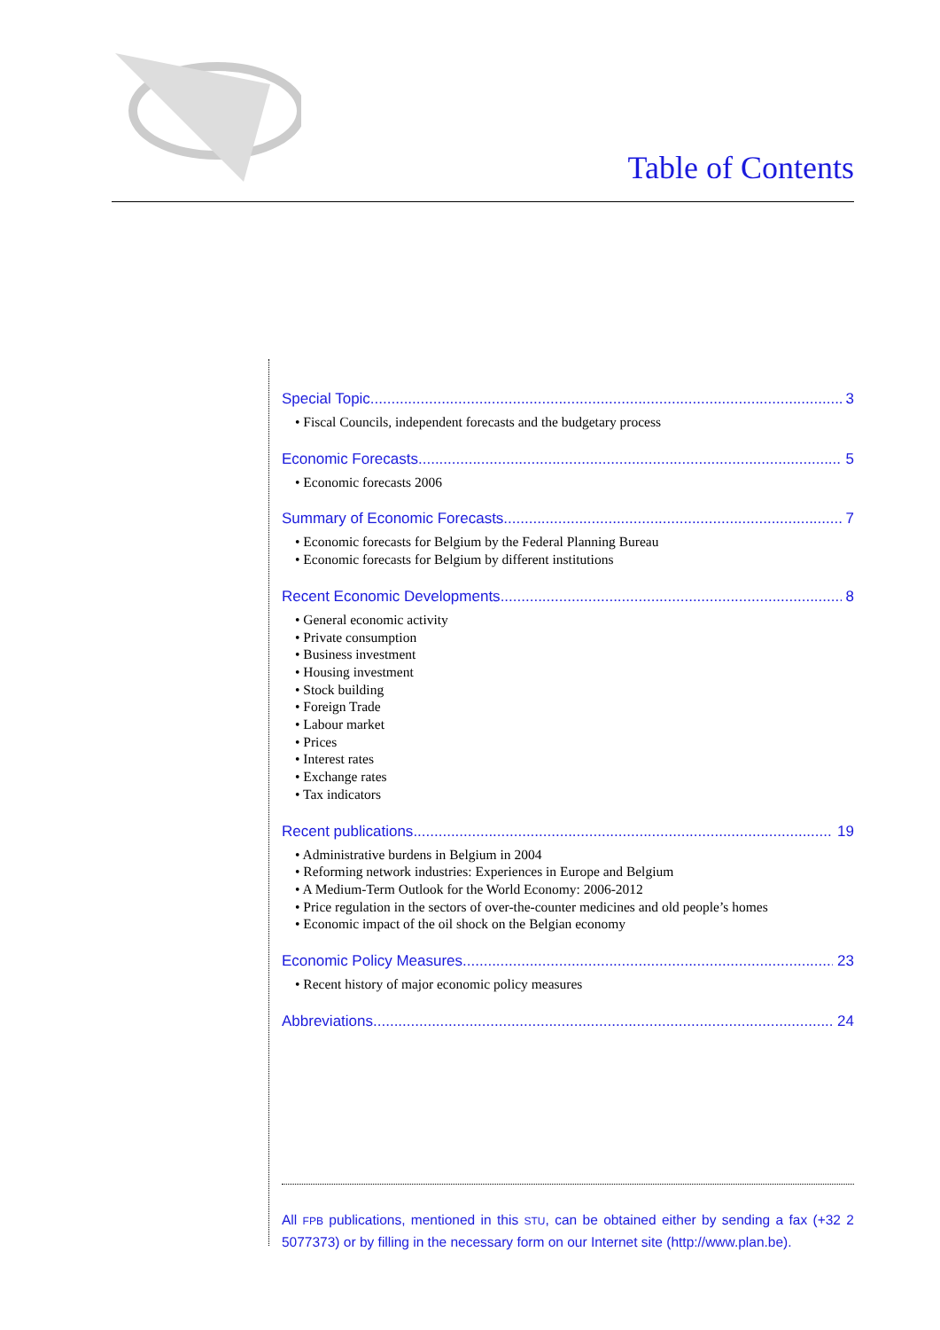Table of Contents
Special Topic 3
• Fiscal Councils, independent forecasts and the budgetary process
Economic Forecasts 5
• Economic forecasts 2006
Summary of Economic Forecasts 7
• Economic forecasts for Belgium by the Federal Planning Bureau
• Economic forecasts for Belgium by different institutions
Recent Economic Developments 8
• General economic activity
• Private consumption
• Business investment
• Housing investment
• Stock building
• Foreign Trade
• Labour market
• Prices
• Interest rates
• Exchange rates
• Tax indicators
Recent publications 19
• Administrative burdens in Belgium in 2004
• Reforming network industries: Experiences in Europe and Belgium
• A Medium-Term Outlook for the World Economy: 2006-2012
• Price regulation in the sectors of over-the-counter medicines and old people’s homes
• Economic impact of the oil shock on the Belgian economy
Economic Policy Measures 23
• Recent history of major economic policy measures
Abbreviations 24
All FPB publications, mentioned in this STU, can be obtained either by sending a fax (+32 2 5077373) or by filling in the necessary form on our Internet site (http://www.plan.be).